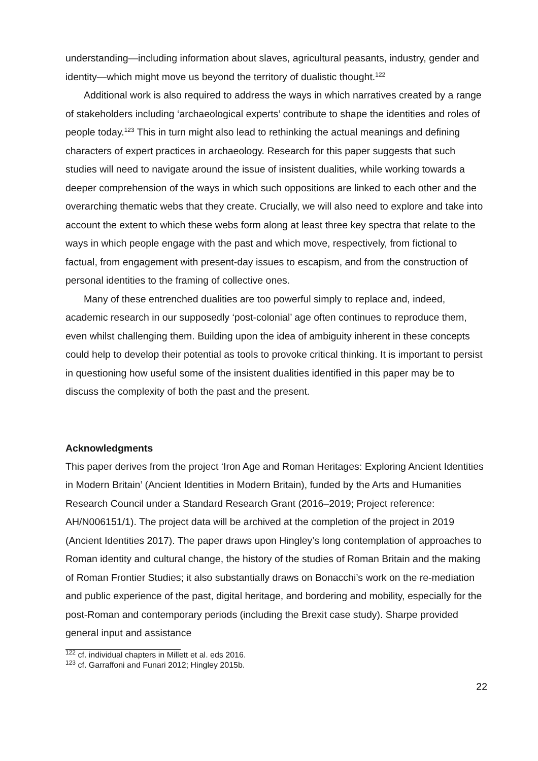understanding—including information about slaves, agricultural peasants, industry, gender and identity—which might move us beyond the territory of dualistic thought.<sup>122</sup>
Additional work is also required to address the ways in which narratives created by a range of stakeholders including ‘archaeological experts’ contribute to shape the identities and roles of people today.<sup>123</sup> This in turn might also lead to rethinking the actual meanings and defining characters of expert practices in archaeology. Research for this paper suggests that such studies will need to navigate around the issue of insistent dualities, while working towards a deeper comprehension of the ways in which such oppositions are linked to each other and the overarching thematic webs that they create. Crucially, we will also need to explore and take into account the extent to which these webs form along at least three key spectra that relate to the ways in which people engage with the past and which move, respectively, from fictional to factual, from engagement with present-day issues to escapism, and from the construction of personal identities to the framing of collective ones.
Many of these entrenched dualities are too powerful simply to replace and, indeed, academic research in our supposedly ‘post-colonial’ age often continues to reproduce them, even whilst challenging them. Building upon the idea of ambiguity inherent in these concepts could help to develop their potential as tools to provoke critical thinking. It is important to persist in questioning how useful some of the insistent dualities identified in this paper may be to discuss the complexity of both the past and the present.
Acknowledgments
This paper derives from the project ‘Iron Age and Roman Heritages: Exploring Ancient Identities in Modern Britain’ (Ancient Identities in Modern Britain), funded by the Arts and Humanities Research Council under a Standard Research Grant (2016–2019; Project reference: AH/N006151/1). The project data will be archived at the completion of the project in 2019 (Ancient Identities 2017). The paper draws upon Hingley’s long contemplation of approaches to Roman identity and cultural change, the history of the studies of Roman Britain and the making of Roman Frontier Studies; it also substantially draws on Bonacchi’s work on the re-mediation and public experience of the past, digital heritage, and bordering and mobility, especially for the post-Roman and contemporary periods (including the Brexit case study). Sharpe provided general input and assistance
<sup>122</sup> cf. individual chapters in Millett et al. eds 2016.
<sup>123</sup> cf. Garraffoni and Funari 2012; Hingley 2015b.
22